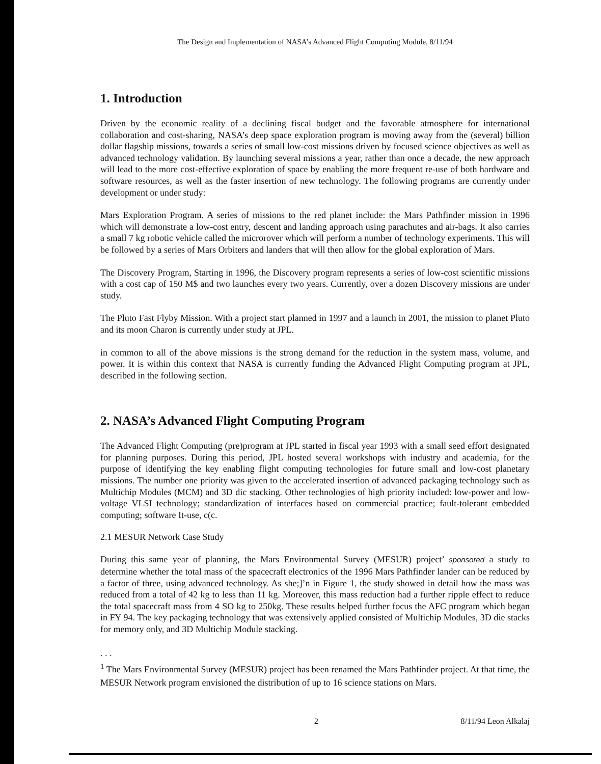The Design and Implementation of NASA’s Advanced Flight Computing Module, 8/11/94
1. Introduction
Driven by the economic reality of a declining fiscal budget and the favorable atmosphere for international collaboration and cost-sharing, NASA’s deep space exploration program is moving away from the (several) billion dollar flagship missions, towards a series of small low-cost missions driven by focused science objectives as well as advanced technology validation. By launching several missions a year, rather than once a decade, the new approach will lead to the more cost-effective exploration of space by enabling the more frequent re-use of both hardware and software resources, as well as the faster insertion of new technology. The following programs are currently under development or under study:
Mars Exploration Program. A series of missions to the red planet include: the Mars Pathfinder mission in 1996 which will demonstrate a low-cost entry, descent and landing approach using parachutes and air-bags. It also carries a small 7 kg robotic vehicle called the microrover which will perform a number of technology experiments. This will be followed by a series of Mars Orbiters and landers that will then allow for the global exploration of Mars.
The Discovery Program, Starting in 1996, the Discovery program represents a series of low-cost scientific missions with a cost cap of 150 M$ and two launches every two years. Currently, over a dozen Discovery missions are under study.
The Pluto Fast Flyby Mission. With a project start planned in 1997 and a launch in 2001, the mission to planet Pluto and its moon Charon is currently under study at JPL.
in common to all of the above missions is the strong demand for the reduction in the system mass, volume, and power. It is within this context that NASA is currently funding the Advanced Flight Computing program at JPL, described in the following section.
2. NASA’s Advanced Flight Computing Program
The Advanced Flight Computing (pre)program at JPL started in fiscal year 1993 with a small seed effort designated for planning purposes. During this period, JPL hosted several workshops with industry and academia, for the purpose of identifying the key enabling flight computing technologies for future small and low-cost planetary missions. The number one priority was given to the accelerated insertion of advanced packaging technology such as Multichip Modules (MCM) and 3D dic stacking. Other technologies of high priority included: low-power and low-voltage VLSI technology; standardization of interfaces based on commercial practice; fault-tolerant embedded computing; software It-use, c(c.
2.1 MESUR Network Case Study
During this same year of planning, the Mars Environmental Survey (MESUR) project’ sponsored a study to determine whether the total mass of the spacecraft electronics of the 1996 Mars Pathfinder lander can be reduced by a factor of three, using advanced technology. As she;]’n in Figure 1, the study showed in detail how the mass was reduced from a total of 42 kg to less than 11 kg. Moreover, this mass reduction had a further ripple effect to reduce the total spacecraft mass from 4 SO kg to 250kg. These results helped further focus the AFC program which began in FY 94. The key packaging technology that was extensively applied consisted of Multichip Modules, 3D die stacks for memory only, and 3D Multichip Module stacking.
. . .
<sup>1</sup> The Mars Environmental Survey (MESUR) project has been renamed the Mars Pathfinder project. At that time, the MESUR Network program envisioned the distribution of up to 16 science stations on Mars.
2 8/11/94 Leon Alkalaj